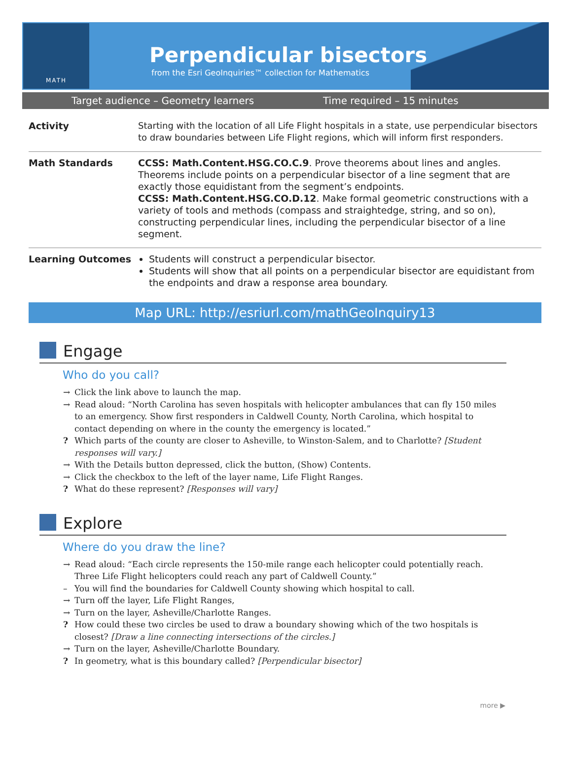MATH
Perpendicular bisectors
from the Esri GeoInquiries™ collection for Mathematics
Target audience – Geometry learners Time required – 15 minutes
| Activity | Starting with the location of all Life Flight hospitals in a state, use perpendicular bisectors to draw boundaries between Life Flight regions, which will inform first responders. |
| Math Standards | CCSS: Math.Content.HSG.CO.C.9 . Prove theorems about lines and angles. Theorems include points on a perpendicular bisector of a line segment that are exactly those equidistant from the segment’s endpoints. CCSS: Math.Content.HSG.CO.D.12 . Make formal geometric constructions with a variety of tools and methods (compass and straightedge, string, and so on), constructing perpendicular lines, including the perpendicular bisector of a line segment. |
| Learning Outcomes | Students will construct a perpendicular bisector. Students will show that all points on a perpendicular bisector are equidistant from the endpoints and draw a response area boundary. |
Map URL: http://esriurl.com/mathGeoInquiry13
Engage
Who do you call?
→ Click the link above to launch the map.
→ Read aloud: “North Carolina has seven hospitals with helicopter ambulances that can fly 150 miles to an emergency. Show first responders in Caldwell County, North Carolina, which hospital to contact depending on where in the county the emergency is located.”
? Which parts of the county are closer to Asheville, to Winston-Salem, and to Charlotte? [Student responses will vary.]
→ With the Details button depressed, click the button, (Show) Contents.
→ Click the checkbox to the left of the layer name, Life Flight Ranges.
? What do these represent? [Responses will vary]
Explore
Where do you draw the line?
→ Read aloud: “Each circle represents the 150-mile range each helicopter could potentially reach. Three Life Flight helicopters could reach any part of Caldwell County.”
– You will find the boundaries for Caldwell County showing which hospital to call.
→ Turn off the layer, Life Flight Ranges,
→ Turn on the layer, Asheville/Charlotte Ranges.
? How could these two circles be used to draw a boundary showing which of the two hospitals is closest? [Draw a line connecting intersections of the circles.]
→ Turn on the layer, Asheville/Charlotte Boundary.
? In geometry, what is this boundary called? [Perpendicular bisector]
more ▶